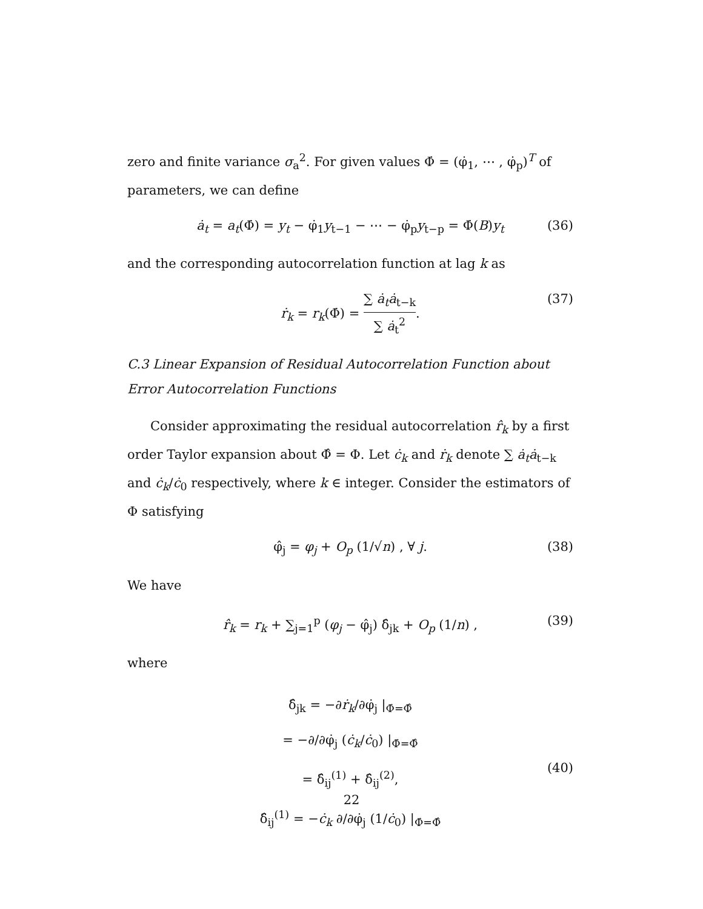zero and finite variance σ<sub>a</sub><sup>2</sup>. For given values Φ̇ = (φ̇<sub>1</sub>, ⋯ , φ̇<sub>p</sub>)<sup>T</sup> of parameters, we can define
ȧ<sub>t</sub> = a<sub>t</sub>(Φ̇) = y<sub>t</sub> − φ̇<sub>1</sub>y<sub>t−1</sub> − ⋯ − φ̇<sub>p</sub>y<sub>t−p</sub> = Φ̇(B)y<sub>t</sub> (36)
and the corresponding autocorrelation function at lag k as
ṙ<sub>k</sub> = r<sub>k</sub>(Φ̇) = ∑ ȧ<sub>t</sub>ȧ<sub>t−k</sub> ∑ ȧ<sub>t</sub><sup>2</sup>. (37)
C.3 Linear Expansion of Residual Autocorrelation Function about Error Autocorrelation Functions
Consider approximating the residual autocorrelation r̂<sub>k</sub> by a first order Taylor expansion about Φ̂ = Φ. Let ċ<sub>k</sub> and ṙ<sub>k</sub> denote ∑ ȧ<sub>t</sub>ȧ<sub>t−k</sub> and ċ<sub>k</sub>/ċ<sub>0</sub> respectively, where k ∈ integer. Consider the estimators of Φ satisfying
φ̂<sub>j</sub> = φ<sub>j</sub> + O<sub>p</sub> (1/√n) , ∀ j. (38)
We have
r̂<sub>k</sub> = r<sub>k</sub> + ∑<sub>j=1</sub><sup>p</sup> (φ<sub>j</sub> − φ̂<sub>j</sub>) δ̂<sub>jk</sub> + O<sub>p</sub> (1/n) , (39)
where
δ̂<sub>jk</sub> = −∂ṙ<sub>k</sub>/∂φ̇<sub>j</sub> |<sub>Φ̇=Φ̂</sub>
= −∂/∂φ̇<sub>j</sub> (ċ<sub>k</sub>/ċ<sub>0</sub>) |<sub>Φ̇=Φ̂</sub>
= δ̂<sub>ij</sub><sup>(1)</sup> + δ̂<sub>ij</sub><sup>(2)</sup>,
(40)
δ̂<sub>ij</sub><sup>(1)</sup> = −ċ<sub>k</sub> ∂/∂φ̇<sub>j</sub> (1/ċ<sub>0</sub>) |<sub>Φ̇=Φ̂</sub>
22